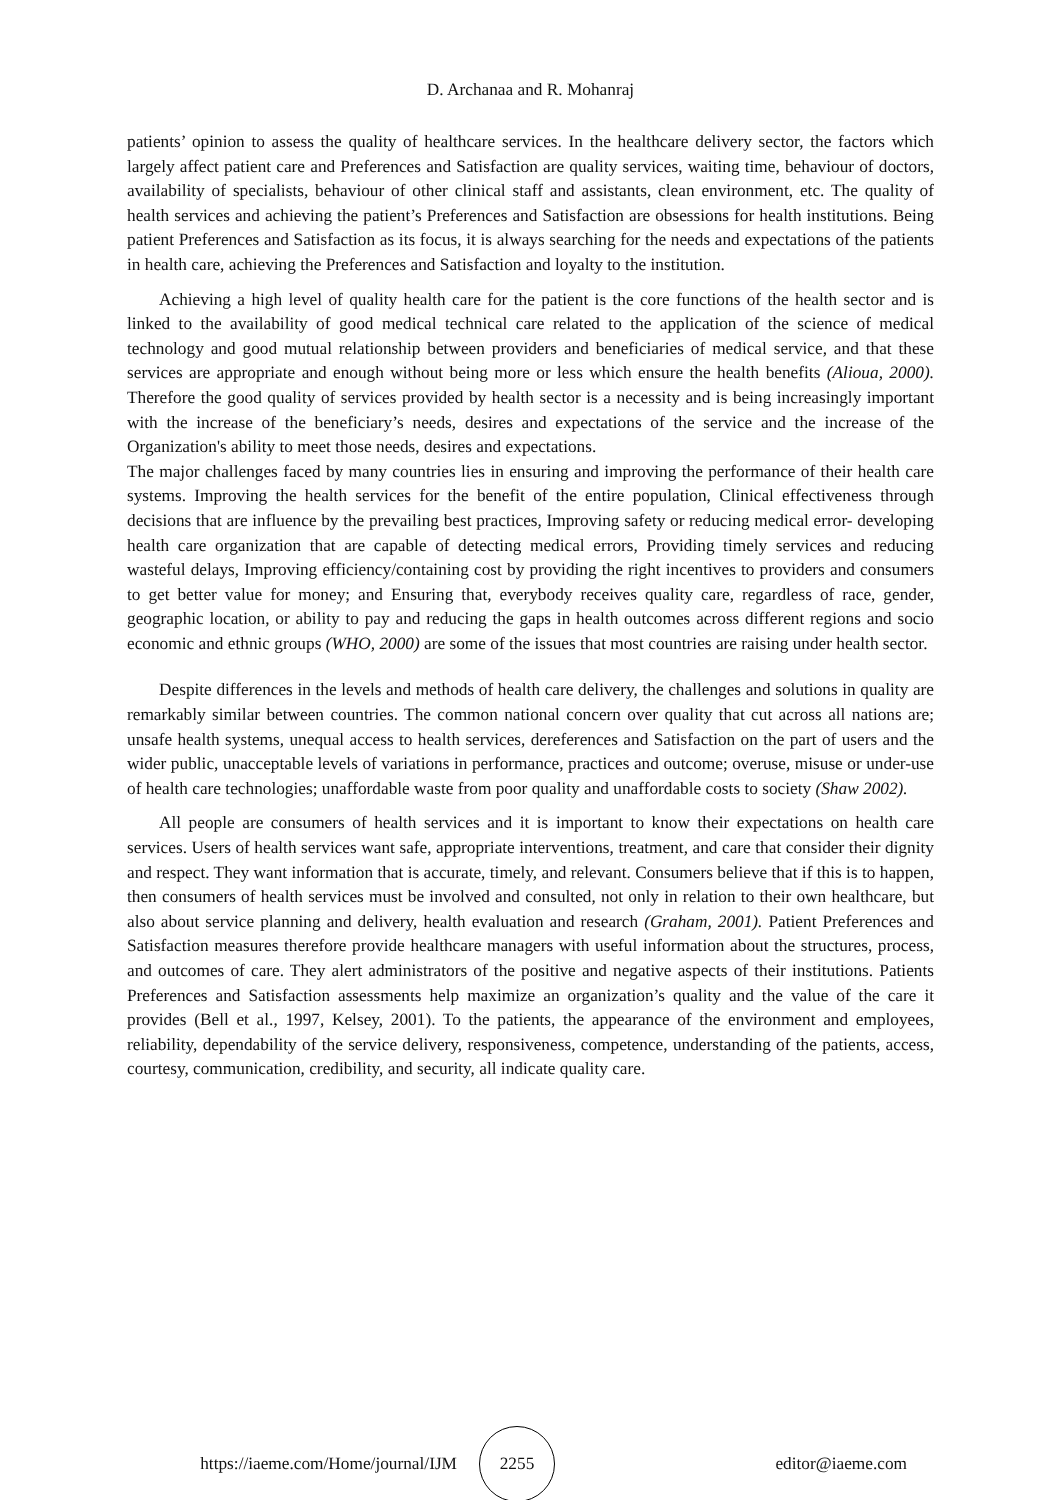D. Archanaa and R. Mohanraj
patients’ opinion to assess the quality of healthcare services. In the healthcare delivery sector, the factors which largely affect patient care and Preferences and Satisfaction are quality services, waiting time, behaviour of doctors, availability of specialists, behaviour of other clinical staff and assistants, clean environment, etc. The quality of health services and achieving the patient’s Preferences and Satisfaction are obsessions for health institutions. Being patient Preferences and Satisfaction as its focus, it is always searching for the needs and expectations of the patients in health care, achieving the Preferences and Satisfaction and loyalty to the institution.
Achieving a high level of quality health care for the patient is the core functions of the health sector and is linked to the availability of good medical technical care related to the application of the science of medical technology and good mutual relationship between providers and beneficiaries of medical service, and that these services are appropriate and enough without being more or less which ensure the health benefits (Alioua, 2000). Therefore the good quality of services provided by health sector is a necessity and is being increasingly important with the increase of the beneficiary’s needs, desires and expectations of the service and the increase of the Organization's ability to meet those needs, desires and expectations.
The major challenges faced by many countries lies in ensuring and improving the performance of their health care systems. Improving the health services for the benefit of the entire population, Clinical effectiveness through decisions that are influence by the prevailing best practices, Improving safety or reducing medical error- developing health care organization that are capable of detecting medical errors, Providing timely services and reducing wasteful delays, Improving efficiency/containing cost by providing the right incentives to providers and consumers to get better value for money; and Ensuring that, everybody receives quality care, regardless of race, gender, geographic location, or ability to pay and reducing the gaps in health outcomes across different regions and socio economic and ethnic groups (WHO, 2000) are some of the issues that most countries are raising under health sector.
Despite differences in the levels and methods of health care delivery, the challenges and solutions in quality are remarkably similar between countries. The common national concern over quality that cut across all nations are; unsafe health systems, unequal access to health services, dereferences and Satisfaction on the part of users and the wider public, unacceptable levels of variations in performance, practices and outcome; overuse, misuse or under-use of health care technologies; unaffordable waste from poor quality and unaffordable costs to society (Shaw 2002).
All people are consumers of health services and it is important to know their expectations on health care services. Users of health services want safe, appropriate interventions, treatment, and care that consider their dignity and respect. They want information that is accurate, timely, and relevant. Consumers believe that if this is to happen, then consumers of health services must be involved and consulted, not only in relation to their own healthcare, but also about service planning and delivery, health evaluation and research (Graham, 2001). Patient Preferences and Satisfaction measures therefore provide healthcare managers with useful information about the structures, process, and outcomes of care. They alert administrators of the positive and negative aspects of their institutions. Patients Preferences and Satisfaction assessments help maximize an organization’s quality and the value of the care it provides (Bell et al., 1997, Kelsey, 2001). To the patients, the appearance of the environment and employees, reliability, dependability of the service delivery, responsiveness, competence, understanding of the patients, access, courtesy, communication, credibility, and security, all indicate quality care.
https://iaeme.com/Home/journal/IJM 2255 editor@iaeme.com